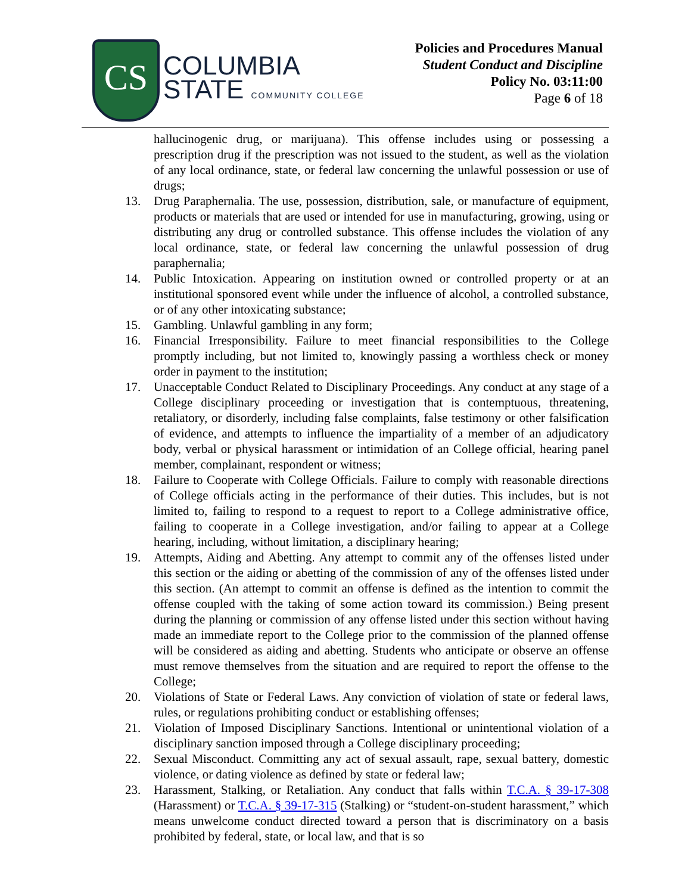CS
COLUMBIA
STATE COMMUNITY COLLEGE
Policies and Procedures Manual
Student Conduct and Discipline
Policy No. 03:11:00
Page 6 of 18
hallucinogenic drug, or marijuana). This offense includes using or possessing a prescription drug if the prescription was not issued to the student, as well as the violation of any local ordinance, state, or federal law concerning the unlawful possession or use of drugs;
13. Drug Paraphernalia. The use, possession, distribution, sale, or manufacture of equipment, products or materials that are used or intended for use in manufacturing, growing, using or distributing any drug or controlled substance. This offense includes the violation of any local ordinance, state, or federal law concerning the unlawful possession of drug paraphernalia;
14. Public Intoxication. Appearing on institution owned or controlled property or at an institutional sponsored event while under the influence of alcohol, a controlled substance, or of any other intoxicating substance;
15. Gambling. Unlawful gambling in any form;
16. Financial Irresponsibility. Failure to meet financial responsibilities to the College promptly including, but not limited to, knowingly passing a worthless check or money order in payment to the institution;
17. Unacceptable Conduct Related to Disciplinary Proceedings. Any conduct at any stage of a College disciplinary proceeding or investigation that is contemptuous, threatening, retaliatory, or disorderly, including false complaints, false testimony or other falsification of evidence, and attempts to influence the impartiality of a member of an adjudicatory body, verbal or physical harassment or intimidation of an College official, hearing panel member, complainant, respondent or witness;
18. Failure to Cooperate with College Officials. Failure to comply with reasonable directions of College officials acting in the performance of their duties. This includes, but is not limited to, failing to respond to a request to report to a College administrative office, failing to cooperate in a College investigation, and/or failing to appear at a College hearing, including, without limitation, a disciplinary hearing;
19. Attempts, Aiding and Abetting. Any attempt to commit any of the offenses listed under this section or the aiding or abetting of the commission of any of the offenses listed under this section. (An attempt to commit an offense is defined as the intention to commit the offense coupled with the taking of some action toward its commission.) Being present during the planning or commission of any offense listed under this section without having made an immediate report to the College prior to the commission of the planned offense will be considered as aiding and abetting. Students who anticipate or observe an offense must remove themselves from the situation and are required to report the offense to the College;
20. Violations of State or Federal Laws. Any conviction of violation of state or federal laws, rules, or regulations prohibiting conduct or establishing offenses;
21. Violation of Imposed Disciplinary Sanctions. Intentional or unintentional violation of a disciplinary sanction imposed through a College disciplinary proceeding;
22. Sexual Misconduct. Committing any act of sexual assault, rape, sexual battery, domestic violence, or dating violence as defined by state or federal law;
23. Harassment, Stalking, or Retaliation. Any conduct that falls within T.C.A. § 39-17-308 (Harassment) or T.C.A. § 39-17-315 (Stalking) or “student-on-student harassment,” which means unwelcome conduct directed toward a person that is discriminatory on a basis prohibited by federal, state, or local law, and that is so